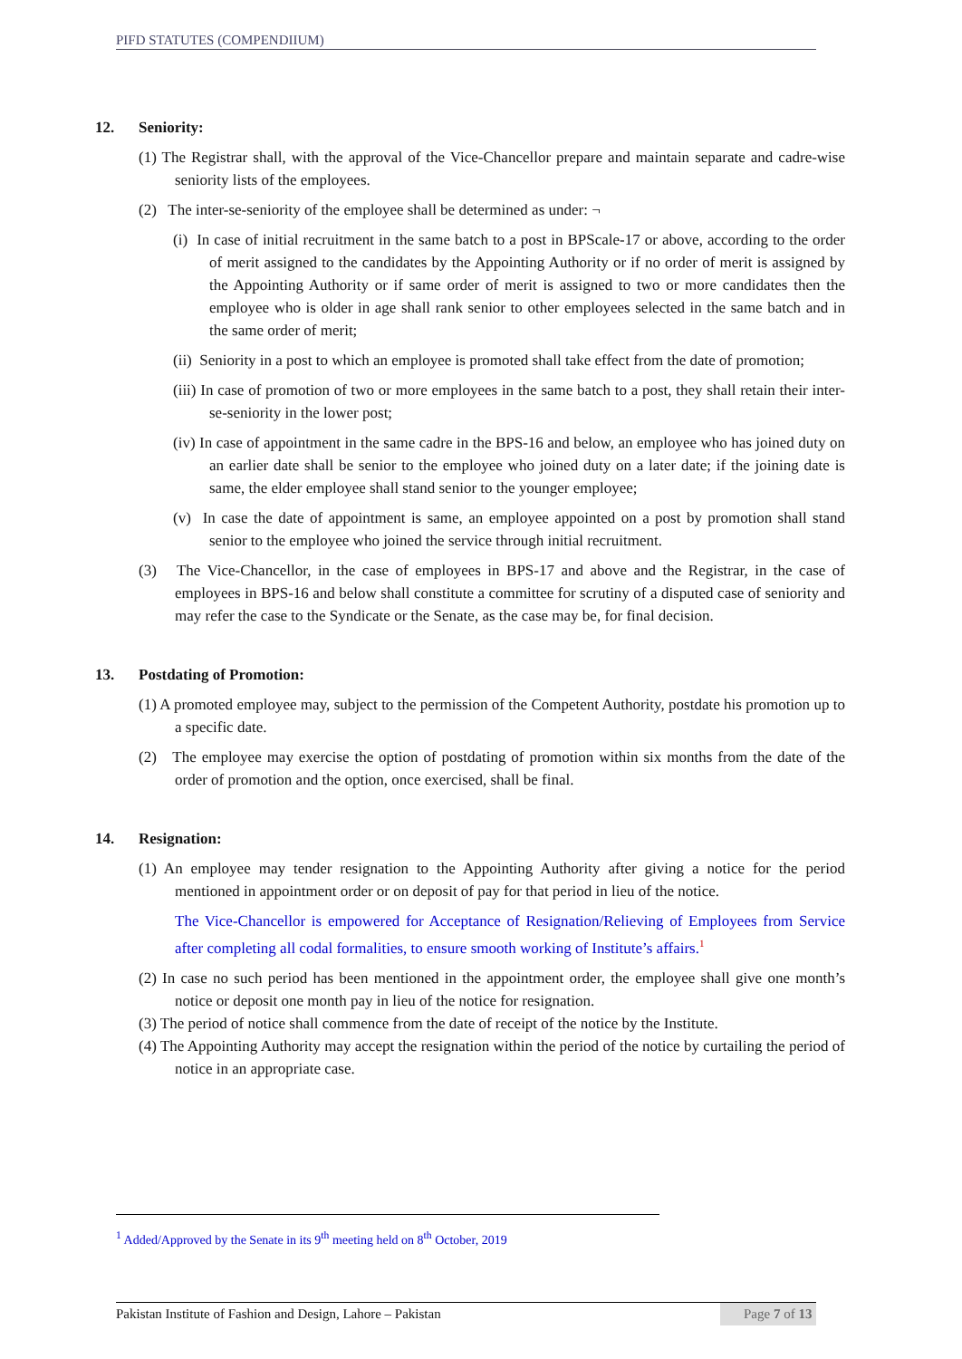PIFD STATUTES (COMPENDIIUM)
12. Seniority:
(1) The Registrar shall, with the approval of the Vice-Chancellor prepare and maintain separate and cadre-wise seniority lists of the employees.
(2) The inter-se-seniority of the employee shall be determined as under: ¬
(i) In case of initial recruitment in the same batch to a post in BPScale-17 or above, according to the order of merit assigned to the candidates by the Appointing Authority or if no order of merit is assigned by the Appointing Authority or if same order of merit is assigned to two or more candidates then the employee who is older in age shall rank senior to other employees selected in the same batch and in the same order of merit;
(ii) Seniority in a post to which an employee is promoted shall take effect from the date of promotion;
(iii) In case of promotion of two or more employees in the same batch to a post, they shall retain their inter-se-seniority in the lower post;
(iv) In case of appointment in the same cadre in the BPS-16 and below, an employee who has joined duty on an earlier date shall be senior to the employee who joined duty on a later date; if the joining date is same, the elder employee shall stand senior to the younger employee;
(v) In case the date of appointment is same, an employee appointed on a post by promotion shall stand senior to the employee who joined the service through initial recruitment.
(3) The Vice-Chancellor, in the case of employees in BPS-17 and above and the Registrar, in the case of employees in BPS-16 and below shall constitute a committee for scrutiny of a disputed case of seniority and may refer the case to the Syndicate or the Senate, as the case may be, for final decision.
13. Postdating of Promotion:
(1) A promoted employee may, subject to the permission of the Competent Authority, postdate his promotion up to a specific date.
(2) The employee may exercise the option of postdating of promotion within six months from the date of the order of promotion and the option, once exercised, shall be final.
14. Resignation:
(1) An employee may tender resignation to the Appointing Authority after giving a notice for the period mentioned in appointment order or on deposit of pay for that period in lieu of the notice.
The Vice-Chancellor is empowered for Acceptance of Resignation/Relieving of Employees from Service after completing all codal formalities, to ensure smooth working of Institute’s affairs.<sup>1</sup>
(2) In case no such period has been mentioned in the appointment order, the employee shall give one month’s notice or deposit one month pay in lieu of the notice for resignation.
(3) The period of notice shall commence from the date of receipt of the notice by the Institute.
(4) The Appointing Authority may accept the resignation within the period of the notice by curtailing the period of notice in an appropriate case.
<sup>1</sup> Added/Approved by the Senate in its 9<sup>th</sup> meeting held on 8<sup>th</sup> October, 2019
Pakistan Institute of Fashion and Design, Lahore – Pakistan Page 7 of 13